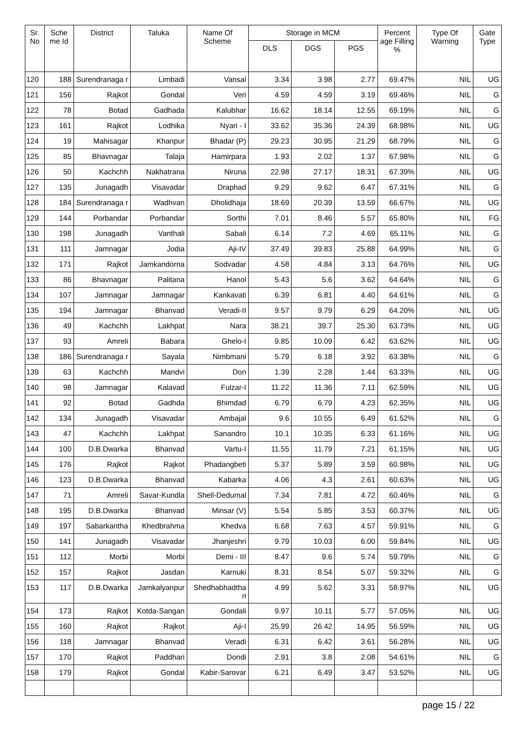| Sr. No | Sche me Id | District | Taluka | Name Of Scheme | Storage in MCM | | | Percent age Filling % | Type Of Warning | Gate Type |
| --- | --- | --- | --- | --- | --- | --- | --- | --- | --- | --- |
| | | | | | DLS | DGS | PGS | | | |
| 120 | 188 | Surendranaga r | Limbadi | Vansal | 3.34 | 3.98 | 2.77 | 69.47% | NIL | UG |
| 121 | 156 | Rajkot | Gondal | Veri | 4.59 | 4.59 | 3.19 | 69.46% | NIL | G |
| 122 | 78 | Botad | Gadhada | Kalubhar | 16.62 | 18.14 | 12.55 | 69.19% | NIL | G |
| 123 | 161 | Rajkot | Lodhika | Nyari - I | 33.62 | 35.36 | 24.39 | 68.98% | NIL | UG |
| 124 | 19 | Mahisagar | Khanpur | Bhadar (P) | 29.23 | 30.95 | 21.29 | 68.79% | NIL | G |
| 125 | 85 | Bhavnagar | Talaja | Hamirpara | 1.93 | 2.02 | 1.37 | 67.98% | NIL | G |
| 126 | 50 | Kachchh | Nakhatrana | Niruna | 22.98 | 27.17 | 18.31 | 67.39% | NIL | UG |
| 127 | 135 | Junagadh | Visavadar | Draphad | 9.29 | 9.62 | 6.47 | 67.31% | NIL | G |
| 128 | 184 | Surendranaga r | Wadhvan | Dholidhaja | 18.69 | 20.39 | 13.59 | 66.67% | NIL | UG |
| 129 | 144 | Porbandar | Porbandar | Sorthi | 7.01 | 8.46 | 5.57 | 65.80% | NIL | FG |
| 130 | 198 | Junagadh | Vanthali | Sabali | 6.14 | 7.2 | 4.69 | 65.11% | NIL | G |
| 131 | 111 | Jamnagar | Jodia | Aji-IV | 37.49 | 39.83 | 25.88 | 64.99% | NIL | G |
| 132 | 171 | Rajkot | Jamkandorna | Sodvadar | 4.58 | 4.84 | 3.13 | 64.76% | NIL | UG |
| 133 | 86 | Bhavnagar | Palitana | Hanol | 5.43 | 5.6 | 3.62 | 64.64% | NIL | G |
| 134 | 107 | Jamnagar | Jamnagar | Kankavati | 6.39 | 6.81 | 4.40 | 64.61% | NIL | G |
| 135 | 194 | Jamnagar | Bhanvad | Veradi-II | 9.57 | 9.79 | 6.29 | 64.20% | NIL | UG |
| 136 | 49 | Kachchh | Lakhpat | Nara | 38.21 | 39.7 | 25.30 | 63.73% | NIL | UG |
| 137 | 93 | Amreli | Babara | Ghelo-I | 9.85 | 10.09 | 6.42 | 63.62% | NIL | UG |
| 138 | 186 | Surendranaga r | Sayala | Nimbmani | 5.79 | 6.18 | 3.92 | 63.38% | NIL | G |
| 139 | 63 | Kachchh | Mandvi | Don | 1.39 | 2.28 | 1.44 | 63.33% | NIL | UG |
| 140 | 98 | Jamnagar | Kalavad | Fulzar-I | 11.22 | 11.36 | 7.11 | 62.59% | NIL | UG |
| 141 | 92 | Botad | Gadhda | Bhimdad | 6.79 | 6.79 | 4.23 | 62.35% | NIL | UG |
| 142 | 134 | Junagadh | Visavadar | Ambajal | 9.6 | 10.55 | 6.49 | 61.52% | NIL | G |
| 143 | 47 | Kachchh | Lakhpat | Sanandro | 10.1 | 10.35 | 6.33 | 61.16% | NIL | UG |
| 144 | 100 | D.B.Dwarka | Bhanvad | Vartu-I | 11.55 | 11.79 | 7.21 | 61.15% | NIL | UG |
| 145 | 176 | Rajkot | Rajkot | Phadangbeti | 5.37 | 5.89 | 3.59 | 60.98% | NIL | UG |
| 146 | 123 | D.B.Dwarka | Bhanvad | Kabarka | 4.06 | 4.3 | 2.61 | 60.63% | NIL | UG |
| 147 | 71 | Amreli | Savar-Kundla | Shell-Dedumal | 7.34 | 7.81 | 4.72 | 60.46% | NIL | G |
| 148 | 195 | D.B.Dwarka | Bhanvad | Minsar (V) | 5.54 | 5.85 | 3.53 | 60.37% | NIL | UG |
| 149 | 197 | Sabarkantha | Khedbrahma | Khedva | 6.68 | 7.63 | 4.57 | 59.91% | NIL | G |
| 150 | 141 | Junagadh | Visavadar | Jhanjeshri | 9.79 | 10.03 | 6.00 | 59.84% | NIL | UG |
| 151 | 112 | Morbi | Morbi | Demi - III | 8.47 | 9.6 | 5.74 | 59.79% | NIL | G |
| 152 | 157 | Rajkot | Jasdan | Karnuki | 8.31 | 8.54 | 5.07 | 59.32% | NIL | G |
| 153 | 117 | D.B.Dwarka | Jamkalyanpur | Shedhabhadtha ri | 4.99 | 5.62 | 3.31 | 58.97% | NIL | UG |
| 154 | 173 | Rajkot | Kotda-Sangan | Gondali | 9.97 | 10.11 | 5.77 | 57.05% | NIL | UG |
| 155 | 160 | Rajkot | Rajkot | Aji-I | 25.99 | 26.42 | 14.95 | 56.59% | NIL | UG |
| 156 | 118 | Jamnagar | Bhanvad | Veradi | 6.31 | 6.42 | 3.61 | 56.28% | NIL | UG |
| 157 | 170 | Rajkot | Paddhari | Dondi | 2.91 | 3.8 | 2.08 | 54.61% | NIL | G |
| 158 | 179 | Rajkot | Gondal | Kabir-Sarovar | 6.21 | 6.49 | 3.47 | 53.52% | NIL | UG |
page 15 / 22